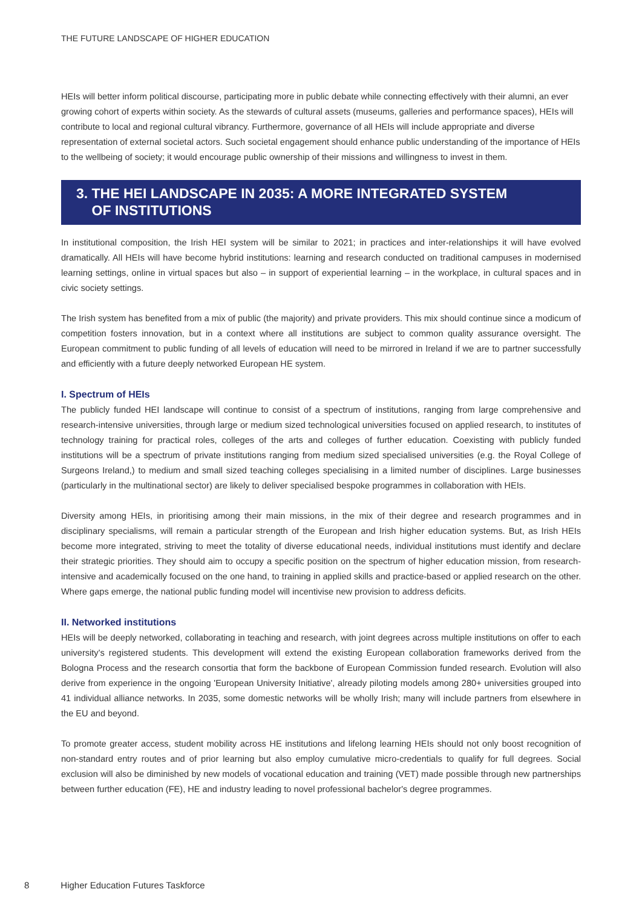THE FUTURE LANDSCAPE OF HIGHER EDUCATION
HEIs will better inform political discourse, participating more in public debate while connecting effectively with their alumni, an ever growing cohort of experts within society. As the stewards of cultural assets (museums, galleries and performance spaces), HEIs will contribute to local and regional cultural vibrancy. Furthermore, governance of all HEIs will include appropriate and diverse representation of external societal actors. Such societal engagement should enhance public understanding of the importance of HEIs to the wellbeing of society; it would encourage public ownership of their missions and willingness to invest in them.
3. THE HEI LANDSCAPE IN 2035: A MORE INTEGRATED SYSTEM
OF INSTITUTIONS
In institutional composition, the Irish HEI system will be similar to 2021; in practices and inter-relationships it will have evolved dramatically. All HEIs will have become hybrid institutions: learning and research conducted on traditional campuses in modernised learning settings, online in virtual spaces but also – in support of experiential learning – in the workplace, in cultural spaces and in civic society settings.
The Irish system has benefited from a mix of public (the majority) and private providers. This mix should continue since a modicum of competition fosters innovation, but in a context where all institutions are subject to common quality assurance oversight. The European commitment to public funding of all levels of education will need to be mirrored in Ireland if we are to partner successfully and efficiently with a future deeply networked European HE system.
I. Spectrum of HEIs
The publicly funded HEI landscape will continue to consist of a spectrum of institutions, ranging from large comprehensive and research-intensive universities, through large or medium sized technological universities focused on applied research, to institutes of technology training for practical roles, colleges of the arts and colleges of further education. Coexisting with publicly funded institutions will be a spectrum of private institutions ranging from medium sized specialised universities (e.g. the Royal College of Surgeons Ireland,) to medium and small sized teaching colleges specialising in a limited number of disciplines. Large businesses (particularly in the multinational sector) are likely to deliver specialised bespoke programmes in collaboration with HEIs.
Diversity among HEIs, in prioritising among their main missions, in the mix of their degree and research programmes and in disciplinary specialisms, will remain a particular strength of the European and Irish higher education systems. But, as Irish HEIs become more integrated, striving to meet the totality of diverse educational needs, individual institutions must identify and declare their strategic priorities. They should aim to occupy a specific position on the spectrum of higher education mission, from research-intensive and academically focused on the one hand, to training in applied skills and practice-based or applied research on the other. Where gaps emerge, the national public funding model will incentivise new provision to address deficits.
II. Networked institutions
HEIs will be deeply networked, collaborating in teaching and research, with joint degrees across multiple institutions on offer to each university's registered students. This development will extend the existing European collaboration frameworks derived from the Bologna Process and the research consortia that form the backbone of European Commission funded research. Evolution will also derive from experience in the ongoing 'European University Initiative', already piloting models among 280+ universities grouped into 41 individual alliance networks. In 2035, some domestic networks will be wholly Irish; many will include partners from elsewhere in the EU and beyond.
To promote greater access, student mobility across HE institutions and lifelong learning HEIs should not only boost recognition of non-standard entry routes and of prior learning but also employ cumulative micro-credentials to qualify for full degrees. Social exclusion will also be diminished by new models of vocational education and training (VET) made possible through new partnerships between further education (FE), HE and industry leading to novel professional bachelor's degree programmes.
8 Higher Education Futures Taskforce